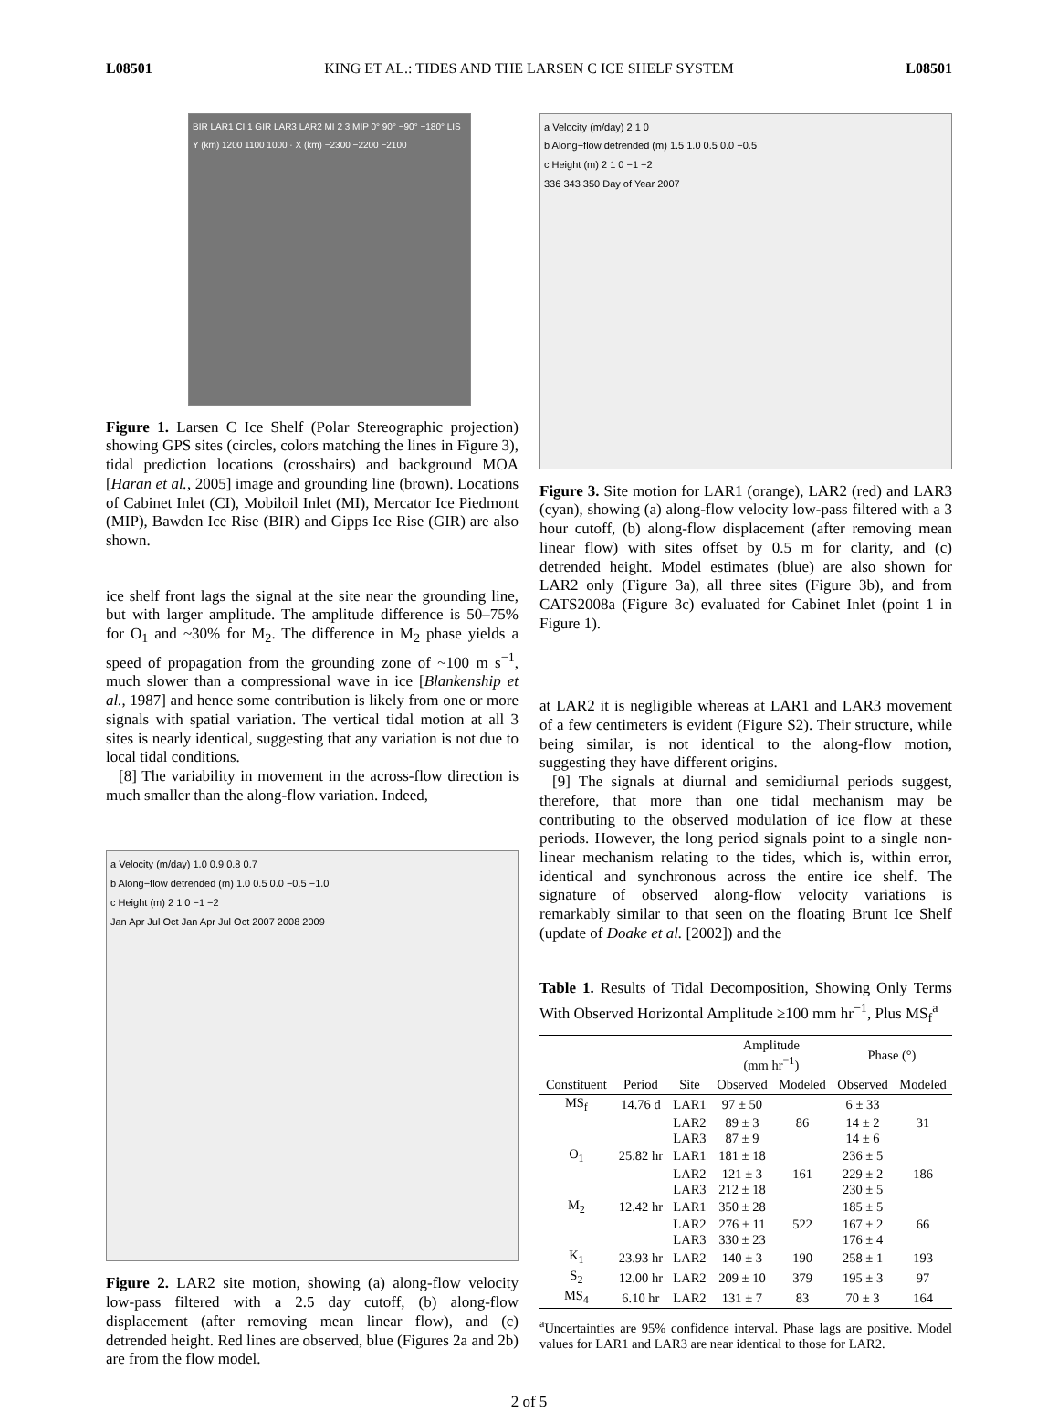L08501 KING ET AL.: TIDES AND THE LARSEN C ICE SHELF SYSTEM L08501
BIR LAR1 CI 1 GIR LAR3 LAR2 MI 2 3 MIP 0° 90° −90° −180° LIS
Y (km) 1200 1100 1000 · X (km) −2300 −2200 −2100
Figure 1. Larsen C Ice Shelf (Polar Stereographic projection) showing GPS sites (circles, colors matching the lines in Figure 3), tidal prediction locations (crosshairs) and background MOA [Haran et al., 2005] image and grounding line (brown). Locations of Cabinet Inlet (CI), Mobiloil Inlet (MI), Mercator Ice Piedmont (MIP), Bawden Ice Rise (BIR) and Gipps Ice Rise (GIR) are also shown.
ice shelf front lags the signal at the site near the grounding line, but with larger amplitude. The amplitude difference is 50–75% for O<sub>1</sub> and ~30% for M<sub>2</sub>. The difference in M<sub>2</sub> phase yields a speed of propagation from the grounding zone of ~100 m s<sup>−1</sup>, much slower than a compressional wave in ice [Blankenship et al., 1987] and hence some contribution is likely from one or more signals with spatial variation. The vertical tidal motion at all 3 sites is nearly identical, suggesting that any variation is not due to local tidal conditions.
[8] The variability in movement in the across-flow direction is much smaller than the along-flow variation. Indeed,
a Velocity (m/day) 1.0 0.9 0.8 0.7
b Along−flow detrended (m) 1.0 0.5 0.0 −0.5 −1.0
c Height (m) 2 1 0 −1 −2
Jan Apr Jul Oct Jan Apr Jul Oct 2007 2008 2009
Figure 2. LAR2 site motion, showing (a) along-flow velocity low-pass filtered with a 2.5 day cutoff, (b) along-flow displacement (after removing mean linear flow), and (c) detrended height. Red lines are observed, blue (Figures 2a and 2b) are from the flow model.
a Velocity (m/day) 2 1 0
b Along−flow detrended (m) 1.5 1.0 0.5 0.0 −0.5
c Height (m) 2 1 0 −1 −2
336 343 350 Day of Year 2007
Figure 3. Site motion for LAR1 (orange), LAR2 (red) and LAR3 (cyan), showing (a) along-flow velocity low-pass filtered with a 3 hour cutoff, (b) along-flow displacement (after removing mean linear flow) with sites offset by 0.5 m for clarity, and (c) detrended height. Model estimates (blue) are also shown for LAR2 only (Figure 3a), all three sites (Figure 3b), and from CATS2008a (Figure 3c) evaluated for Cabinet Inlet (point 1 in Figure 1).
at LAR2 it is negligible whereas at LAR1 and LAR3 movement of a few centimeters is evident (Figure S2). Their structure, while being similar, is not identical to the along-flow motion, suggesting they have different origins.
[9] The signals at diurnal and semidiurnal periods suggest, therefore, that more than one tidal mechanism may be contributing to the observed modulation of ice flow at these periods. However, the long period signals point to a single non-linear mechanism relating to the tides, which is, within error, identical and synchronous across the entire ice shelf. The signature of observed along-flow velocity variations is remarkably similar to that seen on the floating Brunt Ice Shelf (update of Doake et al. [2002]) and the
Table 1. Results of Tidal Decomposition, Showing Only Terms With Observed Horizontal Amplitude ≥100 mm hr<sup>−1</sup>, Plus MS<sub>f</sub><sup>a</sup>
| | | | Amplitude (mm hr<sup>−1</sup>) | | Phase (°) | |
| --- | --- | --- | --- | --- | --- | --- |
| Constituent | Period | Site | Observed | Modeled | Observed | Modeled |
| MS<sub>f</sub> | 14.76 d | LAR1 | 97 ± 50 | | 6 ± 33 | |
| | | LAR2 | 89 ± 3 | 86 | 14 ± 2 | 31 |
| | | LAR3 | 87 ± 9 | | 14 ± 6 | |
| O<sub>1</sub> | 25.82 hr | LAR1 | 181 ± 18 | | 236 ± 5 | |
| | | LAR2 | 121 ± 3 | 161 | 229 ± 2 | 186 |
| | | LAR3 | 212 ± 18 | | 230 ± 5 | |
| M<sub>2</sub> | 12.42 hr | LAR1 | 350 ± 28 | | 185 ± 5 | |
| | | LAR2 | 276 ± 11 | 522 | 167 ± 2 | 66 |
| | | LAR3 | 330 ± 23 | | 176 ± 4 | |
| K<sub>1</sub> | 23.93 hr | LAR2 | 140 ± 3 | 190 | 258 ± 1 | 193 |
| S<sub>2</sub> | 12.00 hr | LAR2 | 209 ± 10 | 379 | 195 ± 3 | 97 |
| MS<sub>4</sub> | 6.10 hr | LAR2 | 131 ± 7 | 83 | 70 ± 3 | 164 |
<sup>a</sup> Uncertainties are 95% confidence interval. Phase lags are positive. Model values for LAR1 and LAR3 are near identical to those for LAR2.
2 of 5